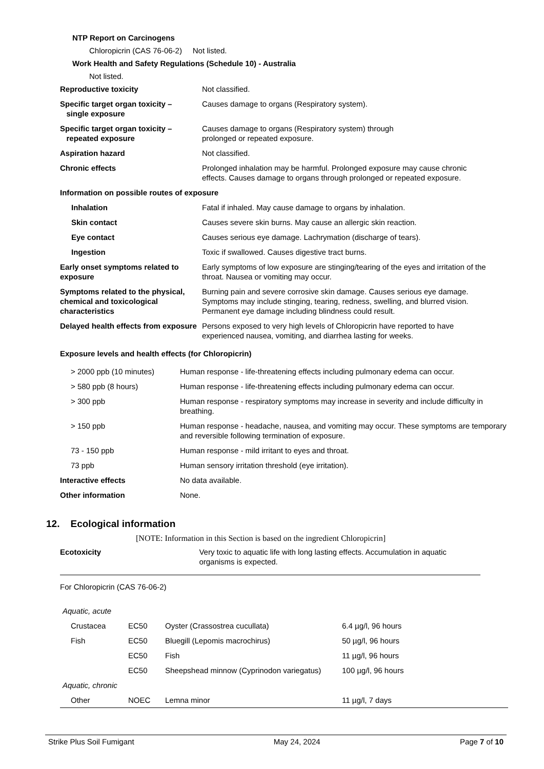NTP Report on Carcinogens
Chloropicrin (CAS 76-06-2) Not listed.
Work Health and Safety Regulations (Schedule 10) - Australia
Not listed.
Reproductive toxicity Not classified.
Specific target organ toxicity –
single exposure
Causes damage to organs (Respiratory system).
Specific target organ toxicity –
repeated exposure
Causes damage to organs (Respiratory system) through
prolonged or repeated exposure.
Aspiration hazard Not classified.
Chronic effects Prolonged inhalation may be harmful. Prolonged exposure may cause chronic effects. Causes damage to organs through prolonged or repeated exposure.
Information on possible routes of exposure
Inhalation Fatal if inhaled. May cause damage to organs by inhalation.
Skin contact Causes severe skin burns. May cause an allergic skin reaction.
Eye contact Causes serious eye damage. Lachrymation (discharge of tears).
Ingestion Toxic if swallowed. Causes digestive tract burns.
Early onset symptoms related to exposure
Early symptoms of low exposure are stinging/tearing of the eyes and irritation of the throat. Nausea or vomiting may occur.
Symptoms related to the physical, chemical and toxicological characteristics
Burning pain and severe corrosive skin damage. Causes serious eye damage. Symptoms may include stinging, tearing, redness, swelling, and blurred vision. Permanent eye damage including blindness could result.
Delayed health effects from exposure
Persons exposed to very high levels of Chloropicrin have reported to have experienced nausea, vomiting, and diarrhea lasting for weeks.
Exposure levels and health effects (for Chloropicrin)
| > 2000 ppb (10 minutes) | Human response - life-threatening effects including pulmonary edema can occur. |
| > 580 ppb (8 hours) | Human response - life-threatening effects including pulmonary edema can occur. |
| > 300 ppb | Human response - respiratory symptoms may increase in severity and include difficulty in breathing. |
| > 150 ppb | Human response - headache, nausea, and vomiting may occur. These symptoms are temporary and reversible following termination of exposure. |
| 73 - 150 ppb | Human response - mild irritant to eyes and throat. |
| 73 ppb | Human sensory irritation threshold (eye irritation). |
| Interactive effects | No data available. |
| Other information | None. |
12. Ecological information
[NOTE: Information in this Section is based on the ingredient Chloropicrin]
Ecotoxicity Very toxic to aquatic life with long lasting effects. Accumulation in aquatic organisms is expected.
For Chloropicrin (CAS 76-06-2)
| Aquatic, acute | | | |
| Crustacea | EC50 | Oyster (Crassostrea cucullata) | 6.4 µg/l, 96 hours |
| Fish | EC50 | Bluegill (Lepomis macrochirus) | 50 µg/l, 96 hours |
| | EC50 | Fish | 11 µg/l, 96 hours |
| | EC50 | Sheepshead minnow (Cyprinodon variegatus) | 100 µg/l, 96 hours |
| Aquatic, chronic | | | |
| Other | NOEC | Lemna minor | 11 µg/l, 7 days |
Strike Plus Soil Fumigant May 24, 2024 Page 7 of 10